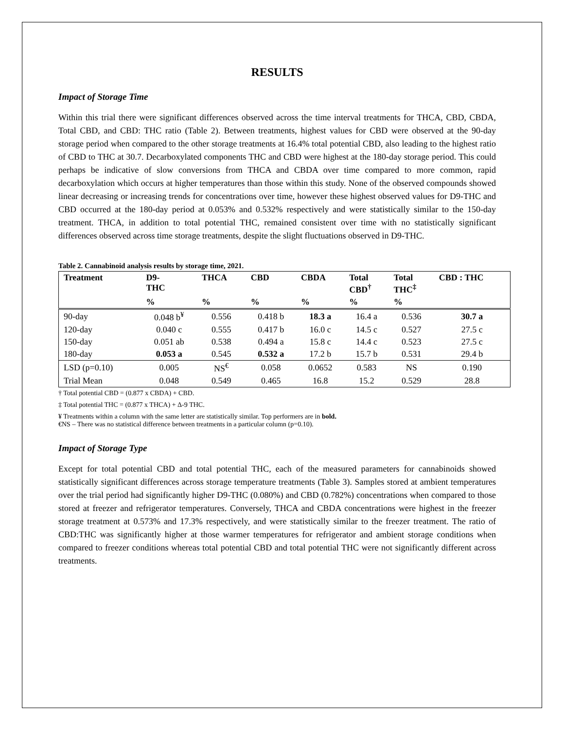RESULTS
Impact of Storage Time
Within this trial there were significant differences observed across the time interval treatments for THCA, CBD, CBDA, Total CBD, and CBD: THC ratio (Table 2). Between treatments, highest values for CBD were observed at the 90-day storage period when compared to the other storage treatments at 16.4% total potential CBD, also leading to the highest ratio of CBD to THC at 30.7. Decarboxylated components THC and CBD were highest at the 180-day storage period. This could perhaps be indicative of slow conversions from THCA and CBDA over time compared to more common, rapid decarboxylation which occurs at higher temperatures than those within this study. None of the observed compounds showed linear decreasing or increasing trends for concentrations over time, however these highest observed values for D9-THC and CBD occurred at the 180-day period at 0.053% and 0.532% respectively and were statistically similar to the 150-day treatment. THCA, in addition to total potential THC, remained consistent over time with no statistically significant differences observed across time storage treatments, despite the slight fluctuations observed in D9-THC.
Table 2. Cannabinoid analysis results by storage time, 2021.
| Treatment | D9- THC | THCA | CBD | CBDA | Total CBD<sup>†</sup> | Total THC<sup>‡</sup> | CBD : THC |
| --- | --- | --- | --- | --- | --- | --- | --- |
| | % | % | % | % | % | % | |
| 90-day | 0.048 b<sup>¥</sup> | 0.556 | 0.418 b | 18.3 a | 16.4 a | 0.536 | 30.7 a |
| 120-day | 0.040 c | 0.555 | 0.417 b | 16.0 c | 14.5 c | 0.527 | 27.5 c |
| 150-day | 0.051 ab | 0.538 | 0.494 a | 15.8 c | 14.4 c | 0.523 | 27.5 c |
| 180-day | 0.053 a | 0.545 | 0.532 a | 17.2 b | 15.7 b | 0.531 | 29.4 b |
| LSD (p=0.10) | 0.005 | NS<sup>€</sup> | 0.058 | 0.0652 | 0.583 | NS | 0.190 |
| Trial Mean | 0.048 | 0.549 | 0.465 | 16.8 | 15.2 | 0.529 | 28.8 |
† Total potential CBD = (0.877 x CBDA) + CBD.
‡ Total potential THC = (0.877 x THCA) + Δ-9 THC.
¥ Treatments within a column with the same letter are statistically similar. Top performers are in bold.
€NS – There was no statistical difference between treatments in a particular column (p=0.10).
Impact of Storage Type
Except for total potential CBD and total potential THC, each of the measured parameters for cannabinoids showed statistically significant differences across storage temperature treatments (Table 3). Samples stored at ambient temperatures over the trial period had significantly higher D9-THC (0.080%) and CBD (0.782%) concentrations when compared to those stored at freezer and refrigerator temperatures. Conversely, THCA and CBDA concentrations were highest in the freezer storage treatment at 0.573% and 17.3% respectively, and were statistically similar to the freezer treatment. The ratio of CBD:THC was significantly higher at those warmer temperatures for refrigerator and ambient storage conditions when compared to freezer conditions whereas total potential CBD and total potential THC were not significantly different across treatments.